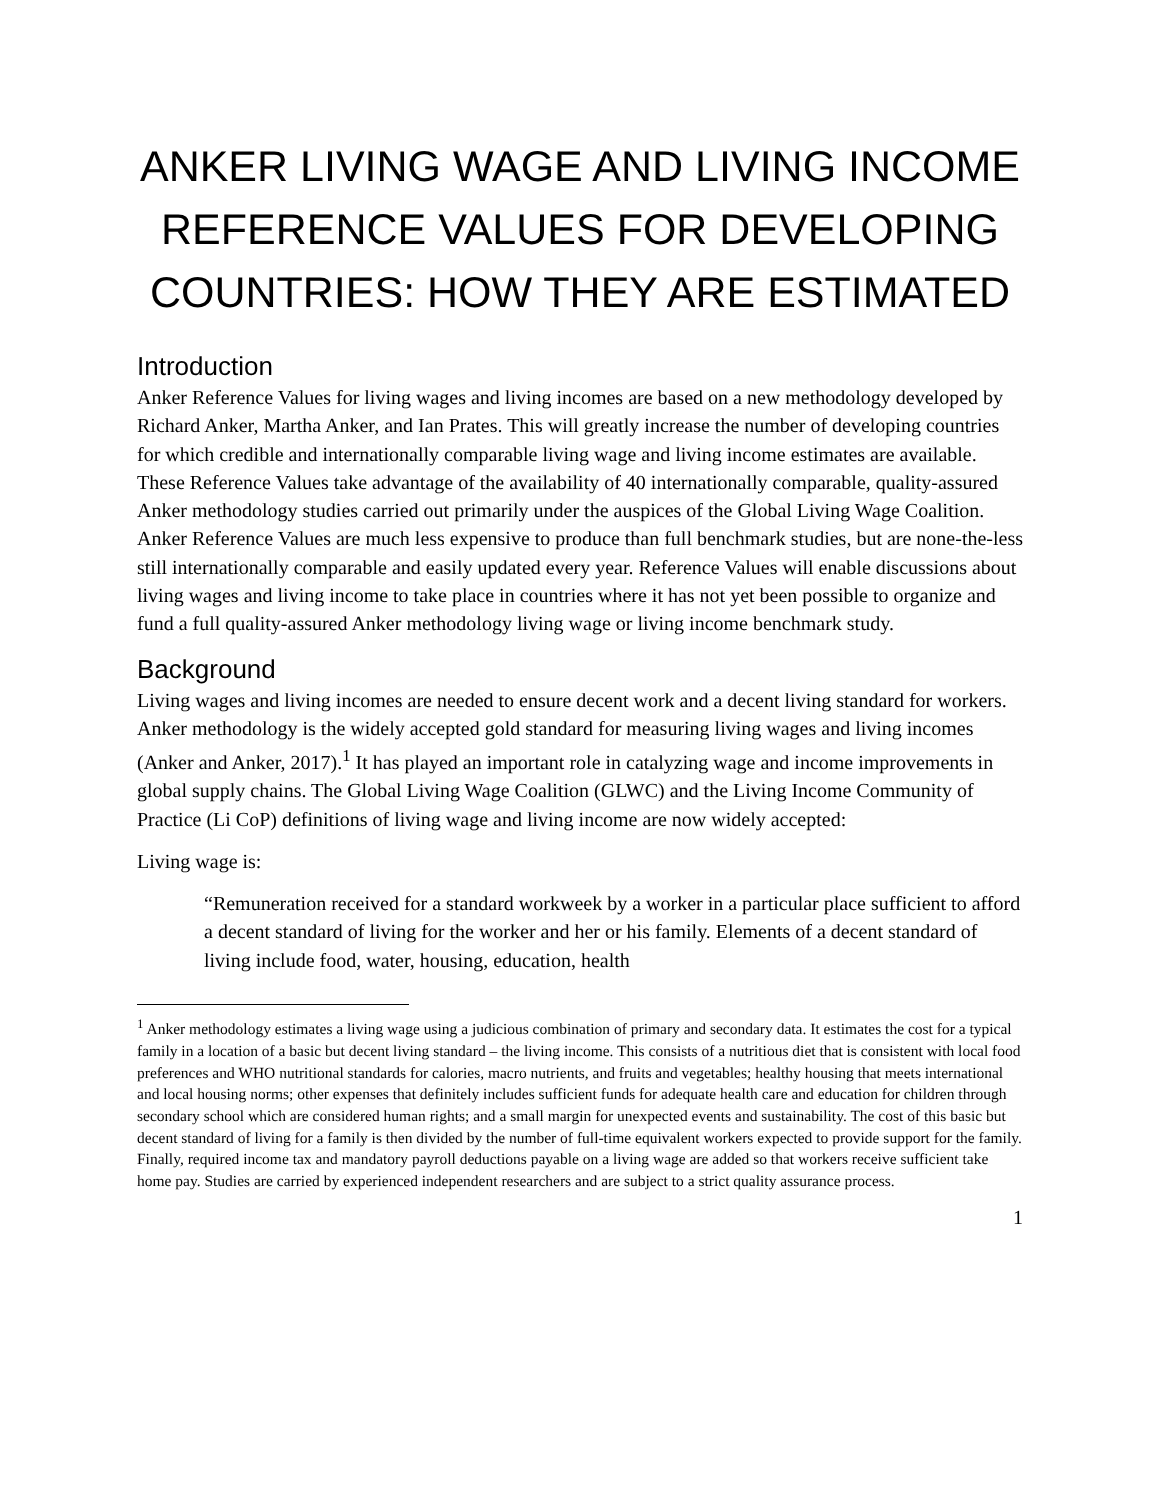ANKER LIVING WAGE AND LIVING INCOME REFERENCE VALUES FOR DEVELOPING COUNTRIES: HOW THEY ARE ESTIMATED
Introduction
Anker Reference Values for living wages and living incomes are based on a new methodology developed by Richard Anker, Martha Anker, and Ian Prates. This will greatly increase the number of developing countries for which credible and internationally comparable living wage and living income estimates are available. These Reference Values take advantage of the availability of 40 internationally comparable, quality-assured Anker methodology studies carried out primarily under the auspices of the Global Living Wage Coalition. Anker Reference Values are much less expensive to produce than full benchmark studies, but are none-the-less still internationally comparable and easily updated every year. Reference Values will enable discussions about living wages and living income to take place in countries where it has not yet been possible to organize and fund a full quality-assured Anker methodology living wage or living income benchmark study.
Background
Living wages and living incomes are needed to ensure decent work and a decent living standard for workers. Anker methodology is the widely accepted gold standard for measuring living wages and living incomes (Anker and Anker, 2017).<sup>1</sup> It has played an important role in catalyzing wage and income improvements in global supply chains. The Global Living Wage Coalition (GLWC) and the Living Income Community of Practice (Li CoP) definitions of living wage and living income are now widely accepted:
Living wage is:
“Remuneration received for a standard workweek by a worker in a particular place sufficient to afford a decent standard of living for the worker and her or his family. Elements of a decent standard of living include food, water, housing, education, health
<sup>1</sup> Anker methodology estimates a living wage using a judicious combination of primary and secondary data. It estimates the cost for a typical family in a location of a basic but decent living standard – the living income. This consists of a nutritious diet that is consistent with local food preferences and WHO nutritional standards for calories, macro nutrients, and fruits and vegetables; healthy housing that meets international and local housing norms; other expenses that definitely includes sufficient funds for adequate health care and education for children through secondary school which are considered human rights; and a small margin for unexpected events and sustainability. The cost of this basic but decent standard of living for a family is then divided by the number of full-time equivalent workers expected to provide support for the family. Finally, required income tax and mandatory payroll deductions payable on a living wage are added so that workers receive sufficient take home pay. Studies are carried by experienced independent researchers and are subject to a strict quality assurance process.
1